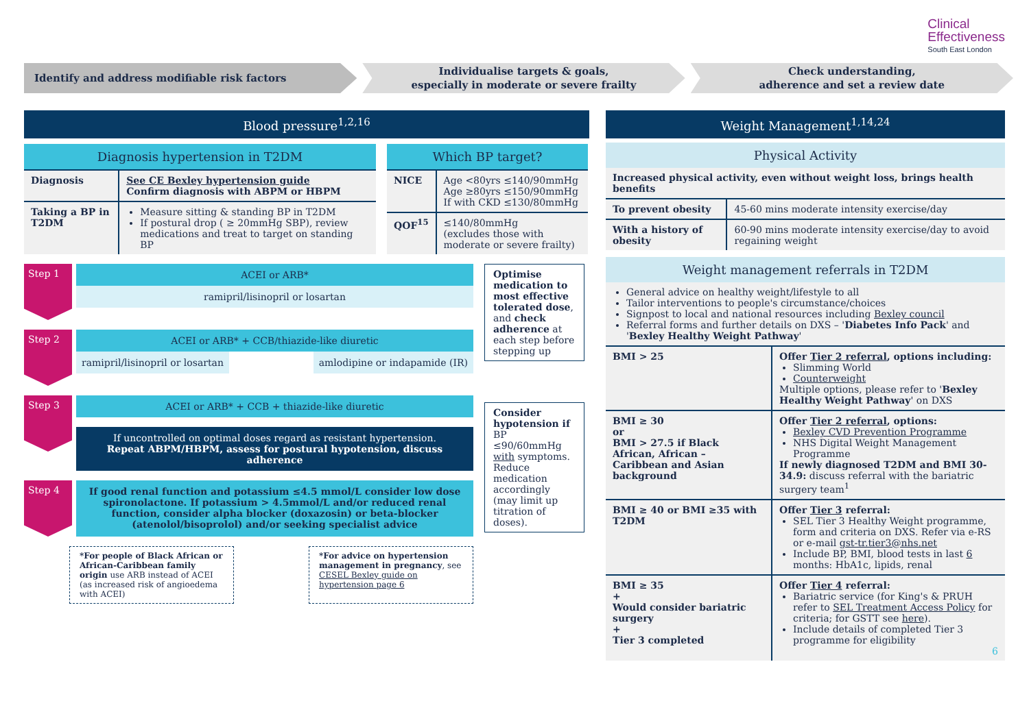Clinical
Effectiveness
South East London
Identify and address modifiable risk factors
Individualise targets & goals,
especially in moderate or severe frailty
Check understanding,
adherence and set a review date
Blood pressure<sup>1,2,16</sup>
Diagnosis hypertension in T2DM
| Diagnosis | See CE Bexley hypertension guide Confirm diagnosis with ABPM or HBPM |
| Taking a BP in T2DM | Measure sitting & standing BP in T2DM If postural drop ( ≥ 20mmHg SBP), review medications and treat to target on standing BP |
Which BP target?
| NICE | Age <80yrs ≤140/90mmHg Age ≥80yrs ≤150/90mmHg If with CKD ≤130/80mmHg |
| QOF<sup>15</sup> | ≤140/80mmHg (excludes those with moderate or severe frailty) |
Step 1
ACEI or ARB*
ramipril/lisinopril or losartan
Step 2
ACEI or ARB* + CCB/thiazide-like diuretic
ramipril/lisinopril or losartan
amlodipine or indapamide (IR)
Step 3
ACEI or ARB* + CCB + thiazide-like diuretic
If uncontrolled on optimal doses regard as resistant hypertension.
Repeat ABPM/HBPM, assess for postural hypotension, discuss adherence
Step 4
If good renal function and potassium ≤4.5 mmol/L consider low dose spironolactone. If potassium > 4.5mmol/L and/or reduced renal function, consider alpha blocker (doxazosin) or beta-blocker (atenolol/bisoprolol) and/or seeking specialist advice
*For people of Black African or African-Caribbean family origin use ARB instead of ACEI (as increased risk of angioedema with ACEI)
*For advice on hypertension management in pregnancy, see CESEL Bexley guide on hypertension page 6
Optimise medication to most effective tolerated dose, and check adherence at each step before stepping up
Consider hypotension if BP ≤90/60mmHg with symptoms. Reduce medication accordingly (may limit up titration of doses).
Weight Management<sup>1,14,24</sup>
Physical Activity
| Increased physical activity, even without weight loss, brings health benefits | |
| To prevent obesity | 45-60 mins moderate intensity exercise/day |
| With a history of obesity | 60-90 mins moderate intensity exercise/day to avoid regaining weight |
Weight management referrals in T2DM
| General advice on healthy weight/lifestyle to all Tailor interventions to people's circumstance/choices Signpost to local and national resources including Bexley council Referral forms and further details on DXS – ' Diabetes Info Pack ' and ' Bexley Healthy Weight Pathway ' | |
| BMI > 25 | Offer Tier 2 referral , options including: Slimming World Counterweight Multiple options, please refer to ' Bexley Healthy Weight Pathway ' on DXS |
| BMI ≥ 30 or BMI > 27.5 if Black African, African – Caribbean and Asian background | Offer Tier 2 referral , options: Bexley CVD Prevention Programme NHS Digital Weight Management Programme If newly diagnosed T2DM and BMI 30-34.9: discuss referral with the bariatric surgery team<sup>1</sup> |
| BMI ≥ 40 or BMI ≥35 with T2DM | Offer Tier 3 referral: SEL Tier 3 Healthy Weight programme, form and criteria on DXS. Refer via e-RS or e-mail gst-tr.tier3@nhs.net Include BP, BMI, blood tests in last 6 months: HbA1c, lipids, renal |
| BMI ≥ 35 + Would consider bariatric surgery + Tier 3 completed | Offer Tier 4 referral: Bariatric service (for King's & PRUH refer to SEL Treatment Access Policy for criteria; for GSTT see here ). Include details of completed Tier 3 programme for eligibility 6 |